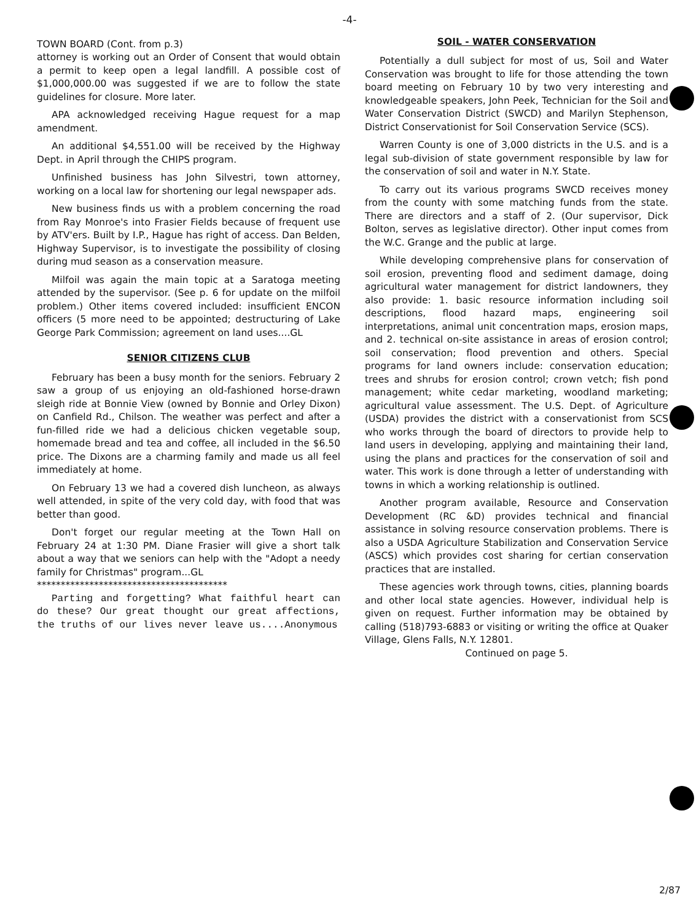-4-
TOWN BOARD (Cont. from p.3)
attorney is working out an Order of Consent that would obtain a permit to keep open a legal landfill. A possible cost of $1,000,000.00 was suggested if we are to follow the state guidelines for closure. More later.
APA acknowledged receiving Hague request for a map amendment.
An additional $4,551.00 will be received by the Highway Dept. in April through the CHIPS program.
Unfinished business has John Silvestri, town attorney, working on a local law for shortening our legal newspaper ads.
New business finds us with a problem concerning the road from Ray Monroe's into Frasier Fields because of frequent use by ATV'ers. Built by I.P., Hague has right of access. Dan Belden, Highway Supervisor, is to investigate the possibility of closing during mud season as a conservation measure.
Milfoil was again the main topic at a Saratoga meeting attended by the supervisor. (See p. 6 for update on the milfoil problem.) Other items covered included: insufficient ENCON officers (5 more need to be appointed; destructuring of Lake George Park Commission; agreement on land uses....GL
SENIOR CITIZENS CLUB
February has been a busy month for the seniors. February 2 saw a group of us enjoying an old-fashioned horse-drawn sleigh ride at Bonnie View (owned by Bonnie and Orley Dixon) on Canfield Rd., Chilson. The weather was perfect and after a fun-filled ride we had a delicious chicken vegetable soup, homemade bread and tea and coffee, all included in the $6.50 price. The Dixons are a charming family and made us all feel immediately at home.
On February 13 we had a covered dish luncheon, as always well attended, in spite of the very cold day, with food that was better than good.
Don't forget our regular meeting at the Town Hall on February 24 at 1:30 PM. Diane Frasier will give a short talk about a way that we seniors can help with the "Adopt a needy family for Christmas" program...GL
****************************************
Parting and forgetting? What faithful heart can do these? Our great thought our great affections, the truths of our lives never leave us....Anonymous
SOIL - WATER CONSERVATION
Potentially a dull subject for most of us, Soil and Water Conservation was brought to life for those attending the town board meeting on February 10 by two very interesting and knowledgeable speakers, John Peek, Technician for the Soil and Water Conservation District (SWCD) and Marilyn Stephenson, District Conservationist for Soil Conservation Service (SCS).
Warren County is one of 3,000 districts in the U.S. and is a legal sub-division of state government responsible by law for the conservation of soil and water in N.Y. State.
To carry out its various programs SWCD receives money from the county with some matching funds from the state. There are directors and a staff of 2. (Our supervisor, Dick Bolton, serves as legislative director). Other input comes from the W.C. Grange and the public at large.
While developing comprehensive plans for conservation of soil erosion, preventing flood and sediment damage, doing agricultural water management for district landowners, they also provide: 1. basic resource information including soil descriptions, flood hazard maps, engineering soil interpretations, animal unit concentration maps, erosion maps, and 2. technical on-site assistance in areas of erosion control; soil conservation; flood prevention and others. Special programs for land owners include: conservation education; trees and shrubs for erosion control; crown vetch; fish pond management; white cedar marketing, woodland marketing; agricultural value assessment. The U.S. Dept. of Agriculture (USDA) provides the district with a conservationist from SCS who works through the board of directors to provide help to land users in developing, applying and maintaining their land, using the plans and practices for the conservation of soil and water. This work is done through a letter of understanding with towns in which a working relationship is outlined.
Another program available, Resource and Conservation Development (RC &D) provides technical and financial assistance in solving resource conservation problems. There is also a USDA Agriculture Stabilization and Conservation Service (ASCS) which provides cost sharing for certian conservation practices that are installed.
These agencies work through towns, cities, planning boards and other local state agencies. However, individual help is given on request. Further information may be obtained by calling (518)793-6883 or visiting or writing the office at Quaker Village, Glens Falls, N.Y. 12801.
Continued on page 5.
2/87